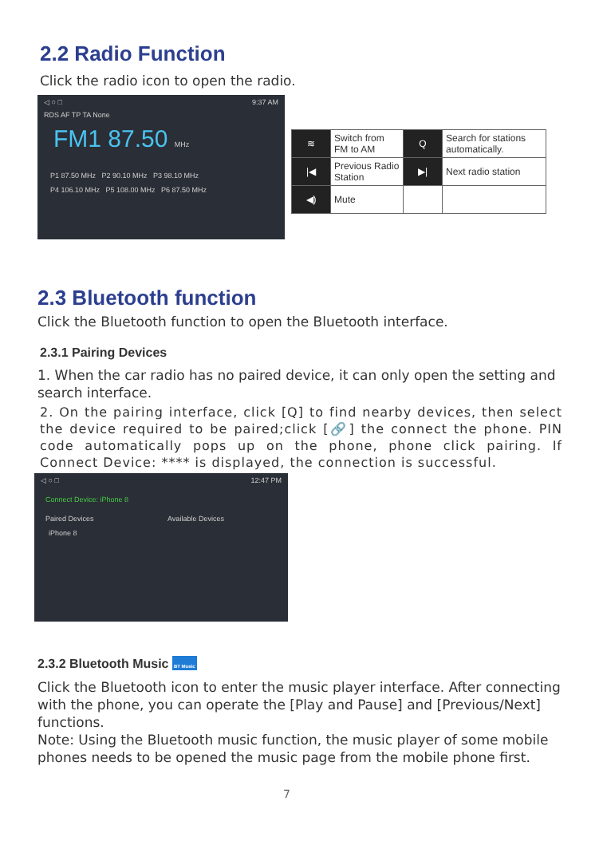2.2 Radio Function
Click the radio icon to open the radio.
◁ ○ □ 9:37 AM
RDS AF TP TA None
FM1 87.50 MHz
P1 87.50 MHz P2 90.10 MHz P3 98.10 MHz
P4 106.10 MHz P5 108.00 MHz P6 87.50 MHz
| ≋ | Switch from FM to AM | Q | Search for stations automatically. |
| /◀ | Previous Radio Station | ▶/ | Next radio station |
| ◀) | Mute | | |
2.3 Bluetooth function
Click the Bluetooth function to open the Bluetooth interface.
2.3.1 Pairing Devices
1. When the car radio has no paired device, it can only open the setting and search interface.
2. On the pairing interface, click [Q] to find nearby devices, then select the device required to be paired;click [🔗] the connect the phone. PIN code automatically pops up on the phone, phone click pairing. If Connect Device: **** is displayed, the connection is successful.
◁ ○ □ 12:47 PM
Connect Device: iPhone 8
Paired Devices Available Devices
iPhone 8
2.3.2 Bluetooth Music BT Music
Click the Bluetooth icon to enter the music player interface. After connecting with the phone, you can operate the [Play and Pause] and [Previous/Next] functions.
Note: Using the Bluetooth music function, the music player of some mobile phones needs to be opened the music page from the mobile phone first.
7